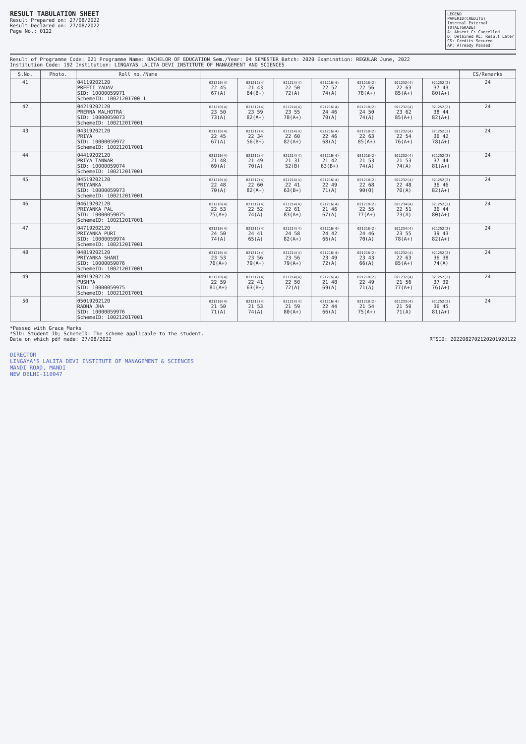RESULT TABULATION SHEET
Result Prepared on: 27/08/2022
Result Declared on: 27/08/2022
Page No.: 0122
LEGEND
PAPERID(CREDITS)
Internal External
TOTAL(GRADE)
A: Absent C: Cancelled
D: Detained RL: Result Later
CS: Credits Secured
AP: Already Passed
Result of Programme Code: 021 Programme Name: BACHELOR OF EDUCATION Sem./Year: 04 SEMESTER Batch: 2020 Examination: REGULAR June, 2022
Institution Code: 192 Institution: LINGAYAS LALITA DEVI INSTITUTE OF MANAGEMENT AND SCIENCES
| S.No. | Photo. | Roll no./Name | | | | | | | | CS/Remarks |
| --- | --- | --- | --- | --- | --- | --- | --- | --- | --- | --- |
| 41 | | 04119202120 PREETI YADAV SID: 10000059971 SchemeID: 10021201700 1 | 021210(4) 22 45 67(A) | 021212(4) 21 43 64(B+) | 021214(4) 22 50 72(A) | 021216(4) 22 52 74(A) | 021218(2) 22 56 78(A+) | 021232(4) 22 63 85(A+) | 021252(2) 37 43 80(A+) | 24 |
| 42 | | 04219202120 PRERNA MALHOTRA SID: 10000059073 SchemeID: 100212017001 | 021210(4) 23 50 73(A) | 021212(4) 23 59 82(A+) | 021214(4) 23 55 78(A+) | 021216(4) 24 46 70(A) | 021218(2) 24 50 74(A) | 021232(4) 23 62 85(A+) | 021252(2) 38 44 82(A+) | 24 |
| 43 | | 04319202120 PRIYA SID: 10000059972 SchemeID: 100212017001 | 021210(4) 22 45 67(A) | 021212(4) 22 34 56(B+) | 021214(4) 22 60 82(A+) | 021216(4) 22 46 68(A) | 021218(2) 22 63 85(A+) | 021232(4) 22 54 76(A+) | 021252(2) 36 42 78(A+) | 24 |
| 44 | | 04419202120 PRIYA TANWAR SID: 10000059074 SchemeID: 100212017001 | 021210(4) 21 48 69(A) | 021212(4) 21 49 70(A) | 021214(4) 21 31 52(B) | 021216(4) 21 42 63(B+) | 021218(2) 21 53 74(A) | 021232(4) 21 53 74(A) | 021252(2) 37 44 81(A+) | 24 |
| 45 | | 04519202120 PRIYANKA SID: 10000059973 SchemeID: 100212017001 | 021210(4) 22 48 70(A) | 021212(4) 22 60 82(A+) | 021214(4) 22 41 63(B+) | 021216(4) 22 49 71(A) | 021218(2) 22 68 90(O) | 021232(4) 22 48 70(A) | 021252(2) 36 46 82(A+) | 24 |
| 46 | | 04619202120 PRIYANKA PAL SID: 10000059075 SchemeID: 100212017001 | 021210(4) 22 53 75(A+) | 021212(4) 22 52 74(A) | 021214(4) 22 61 83(A+) | 021216(4) 21 46 67(A) | 021218(2) 22 55 77(A+) | 021234(4) 22 51 73(A) | 021252(2) 36 44 80(A+) | 24 |
| 47 | | 04719202120 PRIYANKA PURI SID: 10000059974 SchemeID: 100212017001 | 021210(4) 24 50 74(A) | 021212(4) 24 41 65(A) | 021214(4) 24 58 82(A+) | 021216(4) 24 42 66(A) | 021218(2) 24 46 70(A) | 021234(4) 23 55 78(A+) | 021252(2) 39 43 82(A+) | 24 |
| 48 | | 04819202120 PRIYANKA SHANI SID: 10000059076 SchemeID: 100212017001 | 021210(4) 23 53 76(A+) | 021212(4) 23 56 79(A+) | 021214(4) 23 56 79(A+) | 021216(4) 23 49 72(A) | 021218(2) 23 43 66(A) | 021232(4) 22 63 85(A+) | 021252(2) 36 38 74(A) | 24 |
| 49 | | 04919202120 PUSHPA SID: 10000059975 SchemeID: 100212017001 | 021210(4) 22 59 81(A+) | 021212(4) 22 41 63(B+) | 021214(4) 22 50 72(A) | 021216(4) 21 48 69(A) | 021218(2) 22 49 71(A) | 021232(4) 21 56 77(A+) | 021252(2) 37 39 76(A+) | 24 |
| 50 | | 05019202120 RADHA JHA SID: 10000059976 SchemeID: 100212017001 | 021210(4) 21 50 71(A) | 021212(4) 21 53 74(A) | 021214(4) 21 59 80(A+) | 021216(4) 22 44 66(A) | 021218(2) 21 54 75(A+) | 021233(4) 21 50 71(A) | 021252(2) 36 45 81(A+) | 24 |
*Passed with Grace Marks
*SID: Student ID; SchemeID: The scheme applicable to the student.
Date on which pdf made: 27/08/2022 RTSID: 2022082702120201920122
DIRECTOR
LINGAYA'S LALITA DEVI INSTITUTE OF MANAGEMENT & SCIENCES
MANDI ROAD, MANDI
NEW DELHI-110047